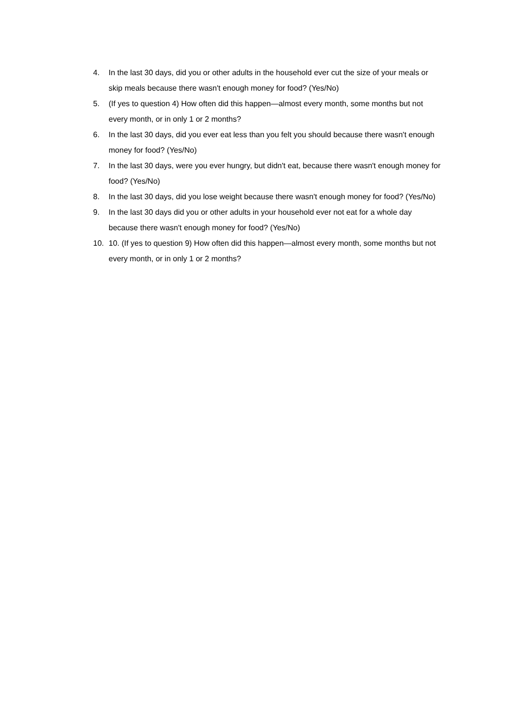4. In the last 30 days, did you or other adults in the household ever cut the size of your meals or skip meals because there wasn't enough money for food? (Yes/No)
5. (If yes to question 4) How often did this happen—almost every month, some months but not every month, or in only 1 or 2 months?
6. In the last 30 days, did you ever eat less than you felt you should because there wasn't enough money for food? (Yes/No)
7. In the last 30 days, were you ever hungry, but didn't eat, because there wasn't enough money for food? (Yes/No)
8. In the last 30 days, did you lose weight because there wasn't enough money for food? (Yes/No)
9. In the last 30 days did you or other adults in your household ever not eat for a whole day because there wasn't enough money for food? (Yes/No)
10. 10. (If yes to question 9) How often did this happen—almost every month, some months but not every month, or in only 1 or 2 months?